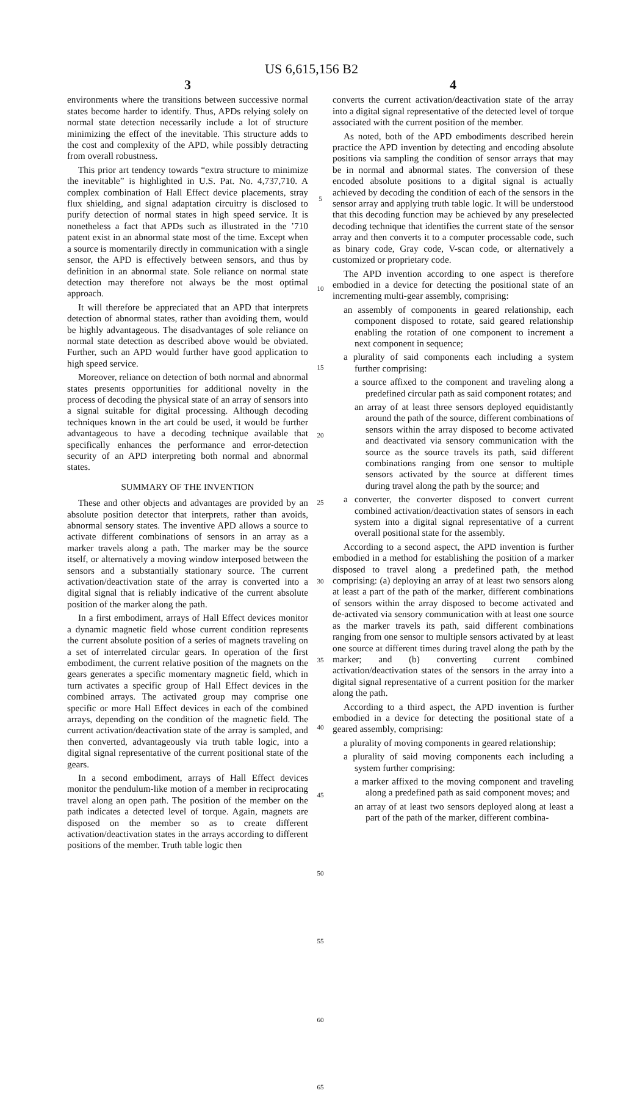US 6,615,156 B2
3
environments where the transitions between successive normal states become harder to identify. Thus, APDs relying solely on normal state detection necessarily include a lot of structure minimizing the effect of the inevitable. This structure adds to the cost and complexity of the APD, while possibly detracting from overall robustness.
This prior art tendency towards “extra structure to minimize the inevitable” is highlighted in U.S. Pat. No. 4,737,710. A complex combination of Hall Effect device placements, stray flux shielding, and signal adaptation circuitry is disclosed to purify detection of normal states in high speed service. It is nonetheless a fact that APDs such as illustrated in the ’710 patent exist in an abnormal state most of the time. Except when a source is momentarily directly in communication with a single sensor, the APD is effectively between sensors, and thus by definition in an abnormal state. Sole reliance on normal state detection may therefore not always be the most optimal approach.
It will therefore be appreciated that an APD that interprets detection of abnormal states, rather than avoiding them, would be highly advantageous. The disadvantages of sole reliance on normal state detection as described above would be obviated. Further, such an APD would further have good application to high speed service.
Moreover, reliance on detection of both normal and abnormal states presents opportunities for additional novelty in the process of decoding the physical state of an array of sensors into a signal suitable for digital processing. Although decoding techniques known in the art could be used, it would be further advantageous to have a decoding technique available that specifically enhances the performance and error-detection security of an APD interpreting both normal and abnormal states.
SUMMARY OF THE INVENTION
These and other objects and advantages are provided by an absolute position detector that interprets, rather than avoids, abnormal sensory states. The inventive APD allows a source to activate different combinations of sensors in an array as a marker travels along a path. The marker may be the source itself, or alternatively a moving window interposed between the sensors and a substantially stationary source. The current activation/deactivation state of the array is converted into a digital signal that is reliably indicative of the current absolute position of the marker along the path.
In a first embodiment, arrays of Hall Effect devices monitor a dynamic magnetic field whose current condition represents the current absolute position of a series of magnets traveling on a set of interrelated circular gears. In operation of the first embodiment, the current relative position of the magnets on the gears generates a specific momentary magnetic field, which in turn activates a specific group of Hall Effect devices in the combined arrays. The activated group may comprise one specific or more Hall Effect devices in each of the combined arrays, depending on the condition of the magnetic field. The current activation/deactivation state of the array is sampled, and then converted, advantageously via truth table logic, into a digital signal representative of the current positional state of the gears.
In a second embodiment, arrays of Hall Effect devices monitor the pendulum-like motion of a member in reciprocating travel along an open path. The position of the member on the path indicates a detected level of torque. Again, magnets are disposed on the member so as to create different activation/deactivation states in the arrays according to different positions of the member. Truth table logic then
5
10
15
20
25
30
35
40
45
50
55
60
65
4
converts the current activation/deactivation state of the array into a digital signal representative of the detected level of torque associated with the current position of the member.
As noted, both of the APD embodiments described herein practice the APD invention by detecting and encoding absolute positions via sampling the condition of sensor arrays that may be in normal and abnormal states. The conversion of these encoded absolute positions to a digital signal is actually achieved by decoding the condition of each of the sensors in the sensor array and applying truth table logic. It will be understood that this decoding function may be achieved by any preselected decoding technique that identifies the current state of the sensor array and then converts it to a computer processable code, such as binary code, Gray code, V-scan code, or alternatively a customized or proprietary code.
The APD invention according to one aspect is therefore embodied in a device for detecting the positional state of an incrementing multi-gear assembly, comprising:
an assembly of components in geared relationship, each component disposed to rotate, said geared relationship enabling the rotation of one component to increment a next component in sequence;
a plurality of said components each including a system further comprising:
a source affixed to the component and traveling along a predefined circular path as said component rotates; and
an array of at least three sensors deployed equidistantly around the path of the source, different combinations of sensors within the array disposed to become activated and deactivated via sensory communication with the source as the source travels its path, said different combinations ranging from one sensor to multiple sensors activated by the source at different times during travel along the path by the source; and
a converter, the converter disposed to convert current combined activation/deactivation states of sensors in each system into a digital signal representative of a current overall positional state for the assembly.
According to a second aspect, the APD invention is further embodied in a method for establishing the position of a marker disposed to travel along a predefined path, the method comprising: (a) deploying an array of at least two sensors along at least a part of the path of the marker, different combinations of sensors within the array disposed to become activated and de-activated via sensory communication with at least one source as the marker travels its path, said different combinations ranging from one sensor to multiple sensors activated by at least one source at different times during travel along the path by the marker; and (b) converting current combined activation/deactivation states of the sensors in the array into a digital signal representative of a current position for the marker along the path.
According to a third aspect, the APD invention is further embodied in a device for detecting the positional state of a geared assembly, comprising:
a plurality of moving components in geared relationship;
a plurality of said moving components each including a system further comprising:
a marker affixed to the moving component and traveling along a predefined path as said component moves; and
an array of at least two sensors deployed along at least a part of the path of the marker, different combina-